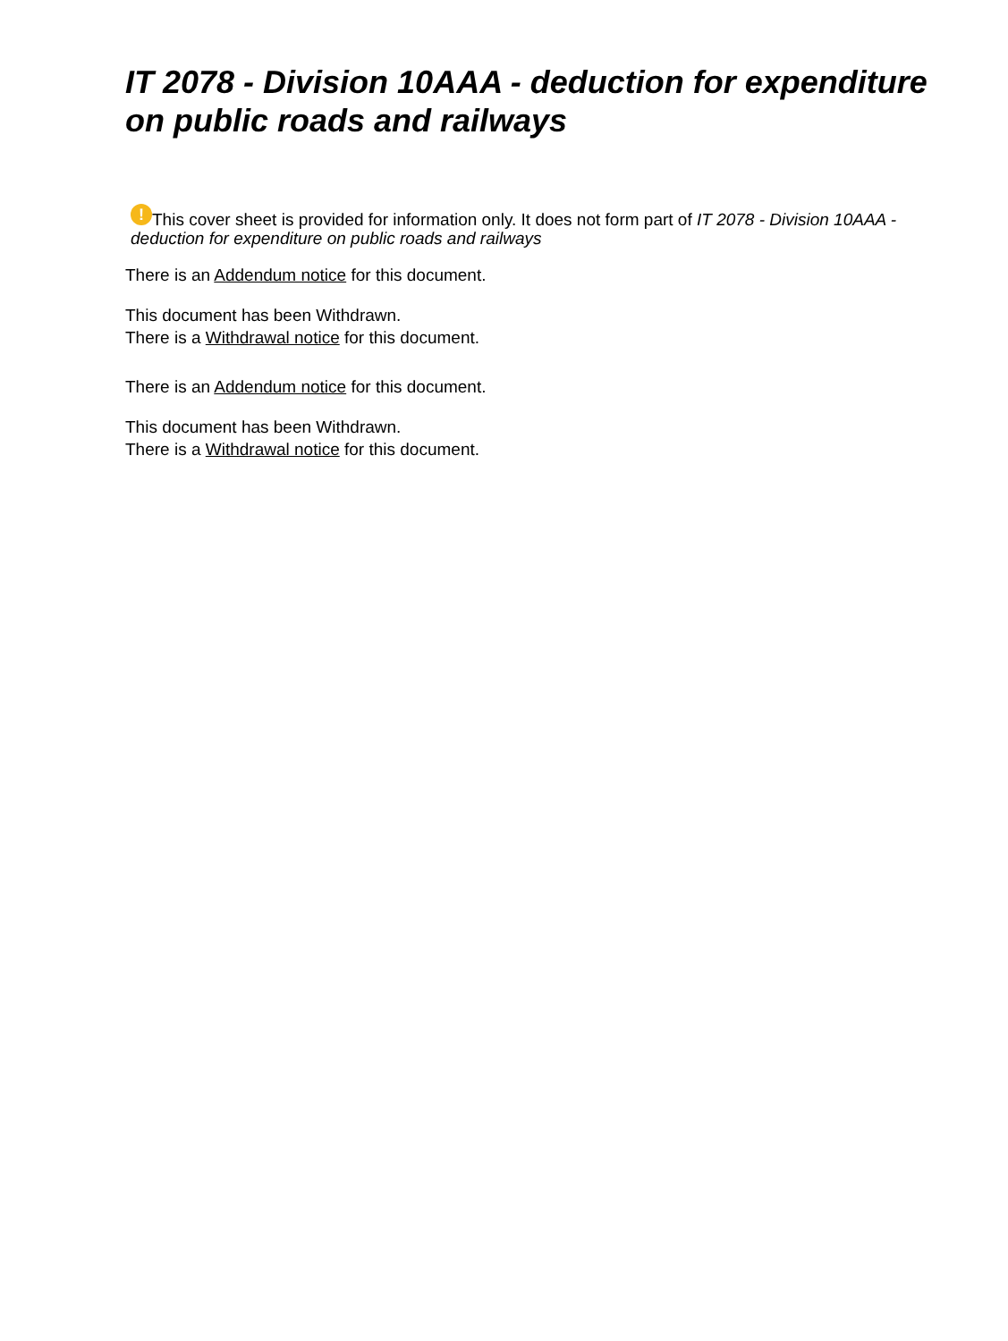IT 2078 - Division 10AAA - deduction for expenditure on public roads and railways
! This cover sheet is provided for information only. It does not form part of IT 2078 - Division 10AAA - deduction for expenditure on public roads and railways
There is an Addendum notice for this document.
This document has been Withdrawn.
There is a Withdrawal notice for this document.
There is an Addendum notice for this document.
This document has been Withdrawn.
There is a Withdrawal notice for this document.